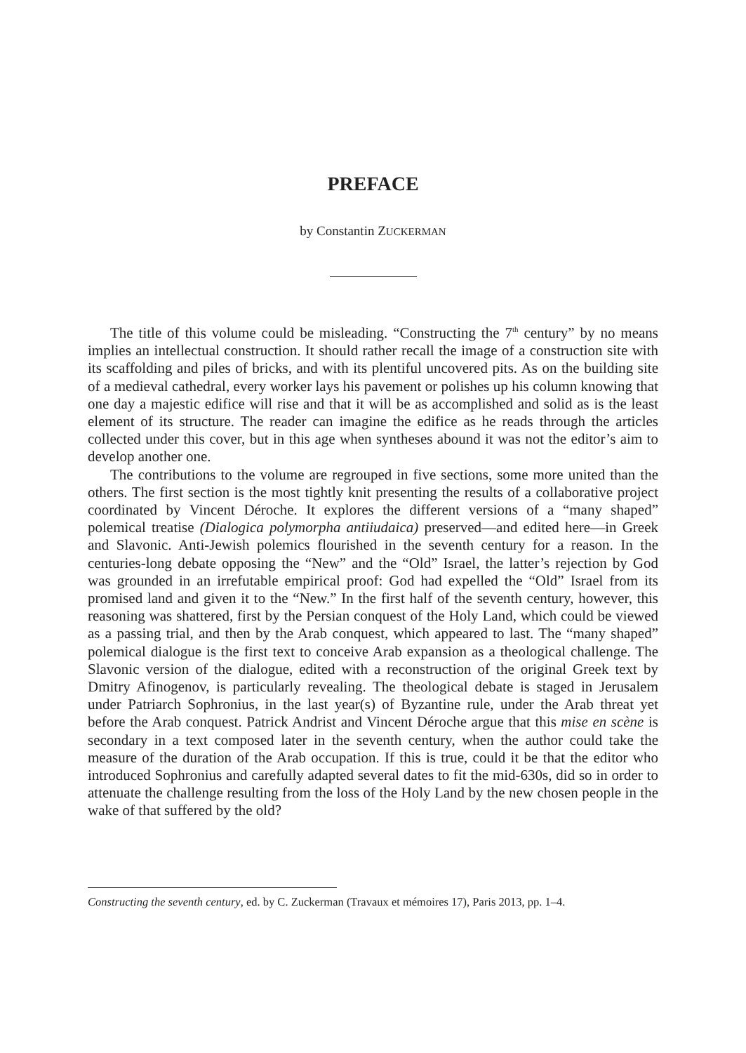PREFACE
by Constantin ZUCKERMAN
The title of this volume could be misleading. “Constructing the 7<sup>th</sup> century” by no means implies an intellectual construction. It should rather recall the image of a construction site with its scaffolding and piles of bricks, and with its plentiful uncovered pits. As on the building site of a medieval cathedral, every worker lays his pavement or polishes up his column knowing that one day a majestic edifice will rise and that it will be as accomplished and solid as is the least element of its structure. The reader can imagine the edifice as he reads through the articles collected under this cover, but in this age when syntheses abound it was not the editor’s aim to develop another one.
The contributions to the volume are regrouped in five sections, some more united than the others. The first section is the most tightly knit presenting the results of a collaborative project coordinated by Vincent Déroche. It explores the different versions of a “many shaped” polemical treatise (Dialogica polymorpha antiiudaica) preserved—and edited here—in Greek and Slavonic. Anti-Jewish polemics flourished in the seventh century for a reason. In the centuries-long debate opposing the “New” and the “Old” Israel, the latter’s rejection by God was grounded in an irrefutable empirical proof: God had expelled the “Old” Israel from its promised land and given it to the “New.” In the first half of the seventh century, however, this reasoning was shattered, first by the Persian conquest of the Holy Land, which could be viewed as a passing trial, and then by the Arab conquest, which appeared to last. The “many shaped” polemical dialogue is the first text to conceive Arab expansion as a theological challenge. The Slavonic version of the dialogue, edited with a reconstruction of the original Greek text by Dmitry Afinogenov, is particularly revealing. The theological debate is staged in Jerusalem under Patriarch Sophronius, in the last year(s) of Byzantine rule, under the Arab threat yet before the Arab conquest. Patrick Andrist and Vincent Déroche argue that this mise en scène is secondary in a text composed later in the seventh century, when the author could take the measure of the duration of the Arab occupation. If this is true, could it be that the editor who introduced Sophronius and carefully adapted several dates to fit the mid-630s, did so in order to attenuate the challenge resulting from the loss of the Holy Land by the new chosen people in the wake of that suffered by the old?
Constructing the seventh century, ed. by C. Zuckerman (Travaux et mémoires 17), Paris 2013, pp. 1–4.